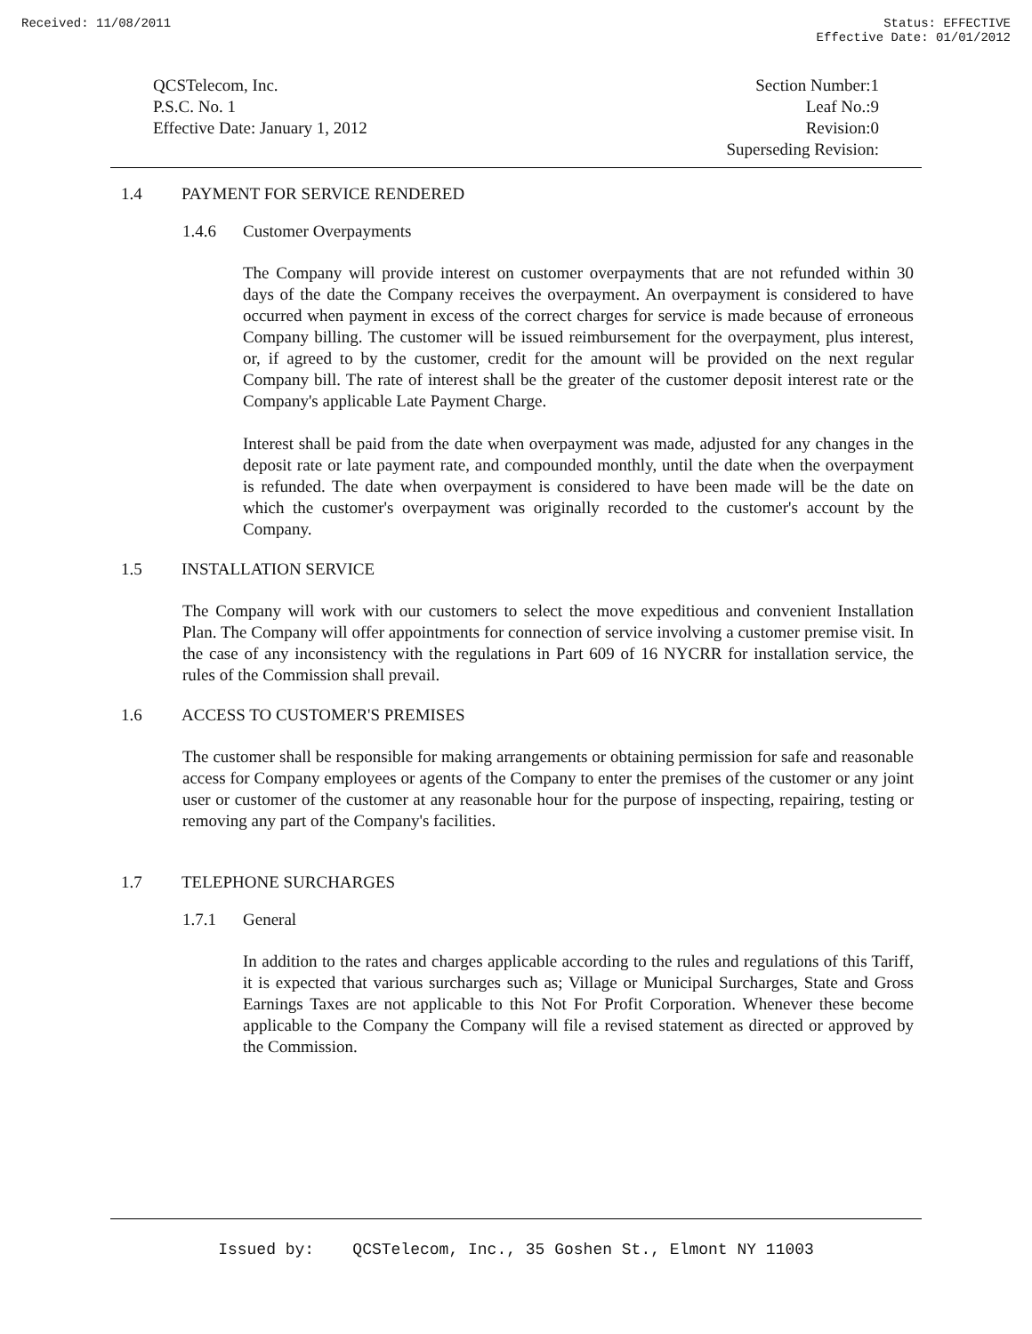Received: 11/08/2011 Status: EFFECTIVE
Effective Date: 01/01/2012
QCSTelecom, Inc.
P.S.C. No. 1
Effective Date: January 1, 2012
Section Number:1
Leaf No.:9
Revision:0
Superseding Revision:
1.4 PAYMENT FOR SERVICE RENDERED
1.4.6 Customer Overpayments
The Company will provide interest on customer overpayments that are not refunded within 30 days of the date the Company receives the overpayment. An overpayment is considered to have occurred when payment in excess of the correct charges for service is made because of erroneous Company billing. The customer will be issued reimbursement for the overpayment, plus interest, or, if agreed to by the customer, credit for the amount will be provided on the next regular Company bill. The rate of interest shall be the greater of the customer deposit interest rate or the Company's applicable Late Payment Charge.
Interest shall be paid from the date when overpayment was made, adjusted for any changes in the deposit rate or late payment rate, and compounded monthly, until the date when the overpayment is refunded. The date when overpayment is considered to have been made will be the date on which the customer's overpayment was originally recorded to the customer's account by the Company.
1.5 INSTALLATION SERVICE
The Company will work with our customers to select the move expeditious and convenient Installation Plan. The Company will offer appointments for connection of service involving a customer premise visit. In the case of any inconsistency with the regulations in Part 609 of 16 NYCRR for installation service, the rules of the Commission shall prevail.
1.6 ACCESS TO CUSTOMER'S PREMISES
The customer shall be responsible for making arrangements or obtaining permission for safe and reasonable access for Company employees or agents of the Company to enter the premises of the customer or any joint user or customer of the customer at any reasonable hour for the purpose of inspecting, repairing, testing or removing any part of the Company's facilities.
1.7 TELEPHONE SURCHARGES
1.7.1 General
In addition to the rates and charges applicable according to the rules and regulations of this Tariff, it is expected that various surcharges such as; Village or Municipal Surcharges, State and Gross Earnings Taxes are not applicable to this Not For Profit Corporation. Whenever these become applicable to the Company the Company will file a revised statement as directed or approved by the Commission.
Issued by: QCSTelecom, Inc., 35 Goshen St., Elmont NY 11003